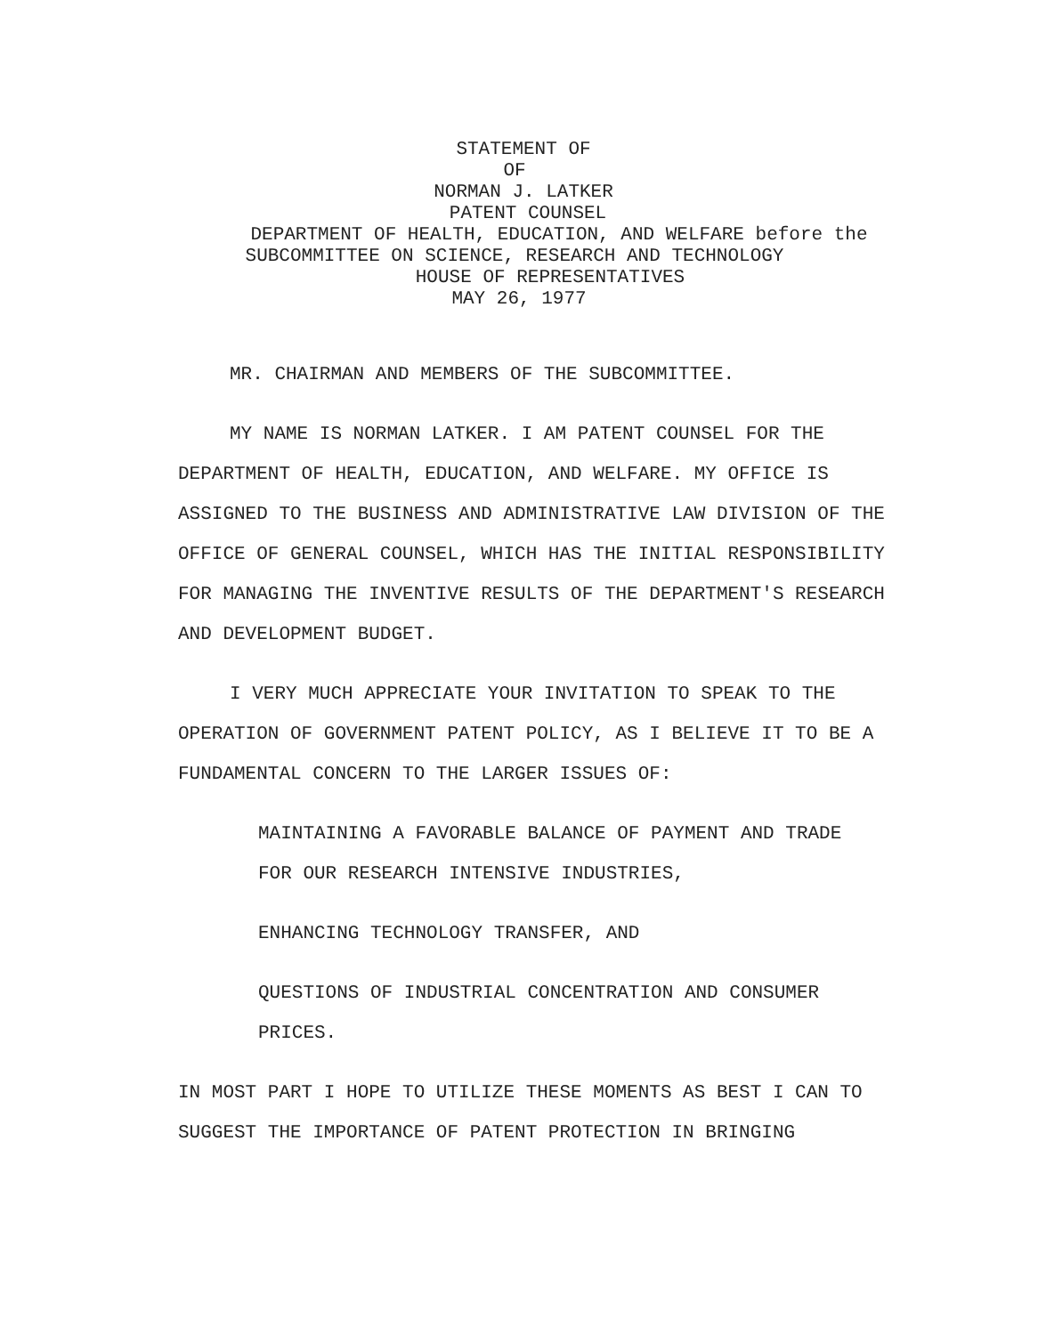STATEMENT OF
OF
NORMAN J. LATKER
PATENT COUNSEL
DEPARTMENT OF HEALTH, EDUCATION, AND WELFARE before the
SUBCOMMITTEE ON SCIENCE, RESEARCH AND TECHNOLOGY
HOUSE OF REPRESENTATIVES
MAY 26, 1977
MR. CHAIRMAN AND MEMBERS OF THE SUBCOMMITTEE.
MY NAME IS NORMAN LATKER. I AM PATENT COUNSEL FOR THE DEPARTMENT OF HEALTH, EDUCATION, AND WELFARE. MY OFFICE IS ASSIGNED TO THE BUSINESS AND ADMINISTRATIVE LAW DIVISION OF THE OFFICE OF GENERAL COUNSEL, WHICH HAS THE INITIAL RESPONSIBILITY FOR MANAGING THE INVENTIVE RESULTS OF THE DEPARTMENT'S RESEARCH AND DEVELOPMENT BUDGET.
I VERY MUCH APPRECIATE YOUR INVITATION TO SPEAK TO THE OPERATION OF GOVERNMENT PATENT POLICY, AS I BELIEVE IT TO BE A FUNDAMENTAL CONCERN TO THE LARGER ISSUES OF:
MAINTAINING A FAVORABLE BALANCE OF PAYMENT AND TRADE FOR OUR RESEARCH INTENSIVE INDUSTRIES,
ENHANCING TECHNOLOGY TRANSFER, AND
QUESTIONS OF INDUSTRIAL CONCENTRATION AND CONSUMER PRICES.
IN MOST PART I HOPE TO UTILIZE THESE MOMENTS AS BEST I CAN TO SUGGEST THE IMPORTANCE OF PATENT PROTECTION IN BRINGING